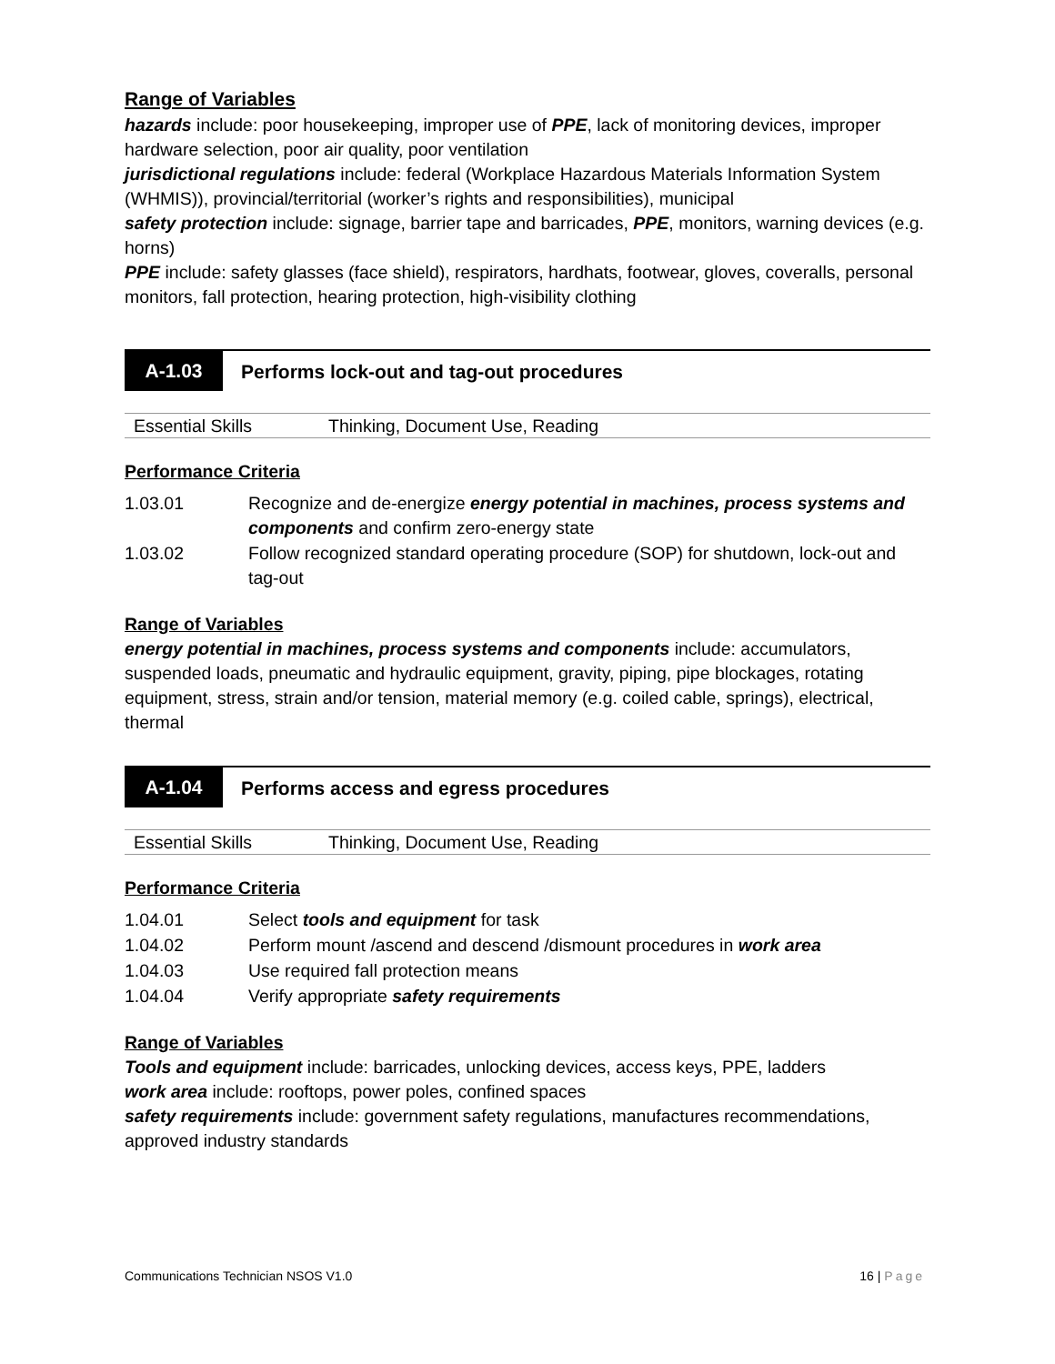Range of Variables
hazards include: poor housekeeping, improper use of PPE, lack of monitoring devices, improper hardware selection, poor air quality, poor ventilation
jurisdictional regulations include: federal (Workplace Hazardous Materials Information System (WHMIS)), provincial/territorial (worker’s rights and responsibilities), municipal
safety protection include: signage, barrier tape and barricades, PPE, monitors, warning devices (e.g. horns)
PPE include: safety glasses (face shield), respirators, hardhats, footwear, gloves, coveralls, personal monitors, fall protection, hearing protection, high-visibility clothing
A-1.03
Performs lock-out and tag-out procedures
Essential Skills Thinking, Document Use, Reading
Performance Criteria
| 1.03.01 | Recognize and de-energize energy potential in machines, process systems and components and confirm zero-energy state |
| 1.03.02 | Follow recognized standard operating procedure (SOP) for shutdown, lock-out and tag-out |
Range of Variables
energy potential in machines, process systems and components include: accumulators, suspended loads, pneumatic and hydraulic equipment, gravity, piping, pipe blockages, rotating equipment, stress, strain and/or tension, material memory (e.g. coiled cable, springs), electrical, thermal
A-1.04
Performs access and egress procedures
Essential Skills Thinking, Document Use, Reading
Performance Criteria
| 1.04.01 | Select tools and equipment for task |
| 1.04.02 | Perform mount /ascend and descend /dismount procedures in work area |
| 1.04.03 | Use required fall protection means |
| 1.04.04 | Verify appropriate safety requirements |
Range of Variables
Tools and equipment include: barricades, unlocking devices, access keys, PPE, ladders
work area include: rooftops, power poles, confined spaces
safety requirements include: government safety regulations, manufactures recommendations, approved industry standards
Communications Technician NSOS V1.0 16 | Page